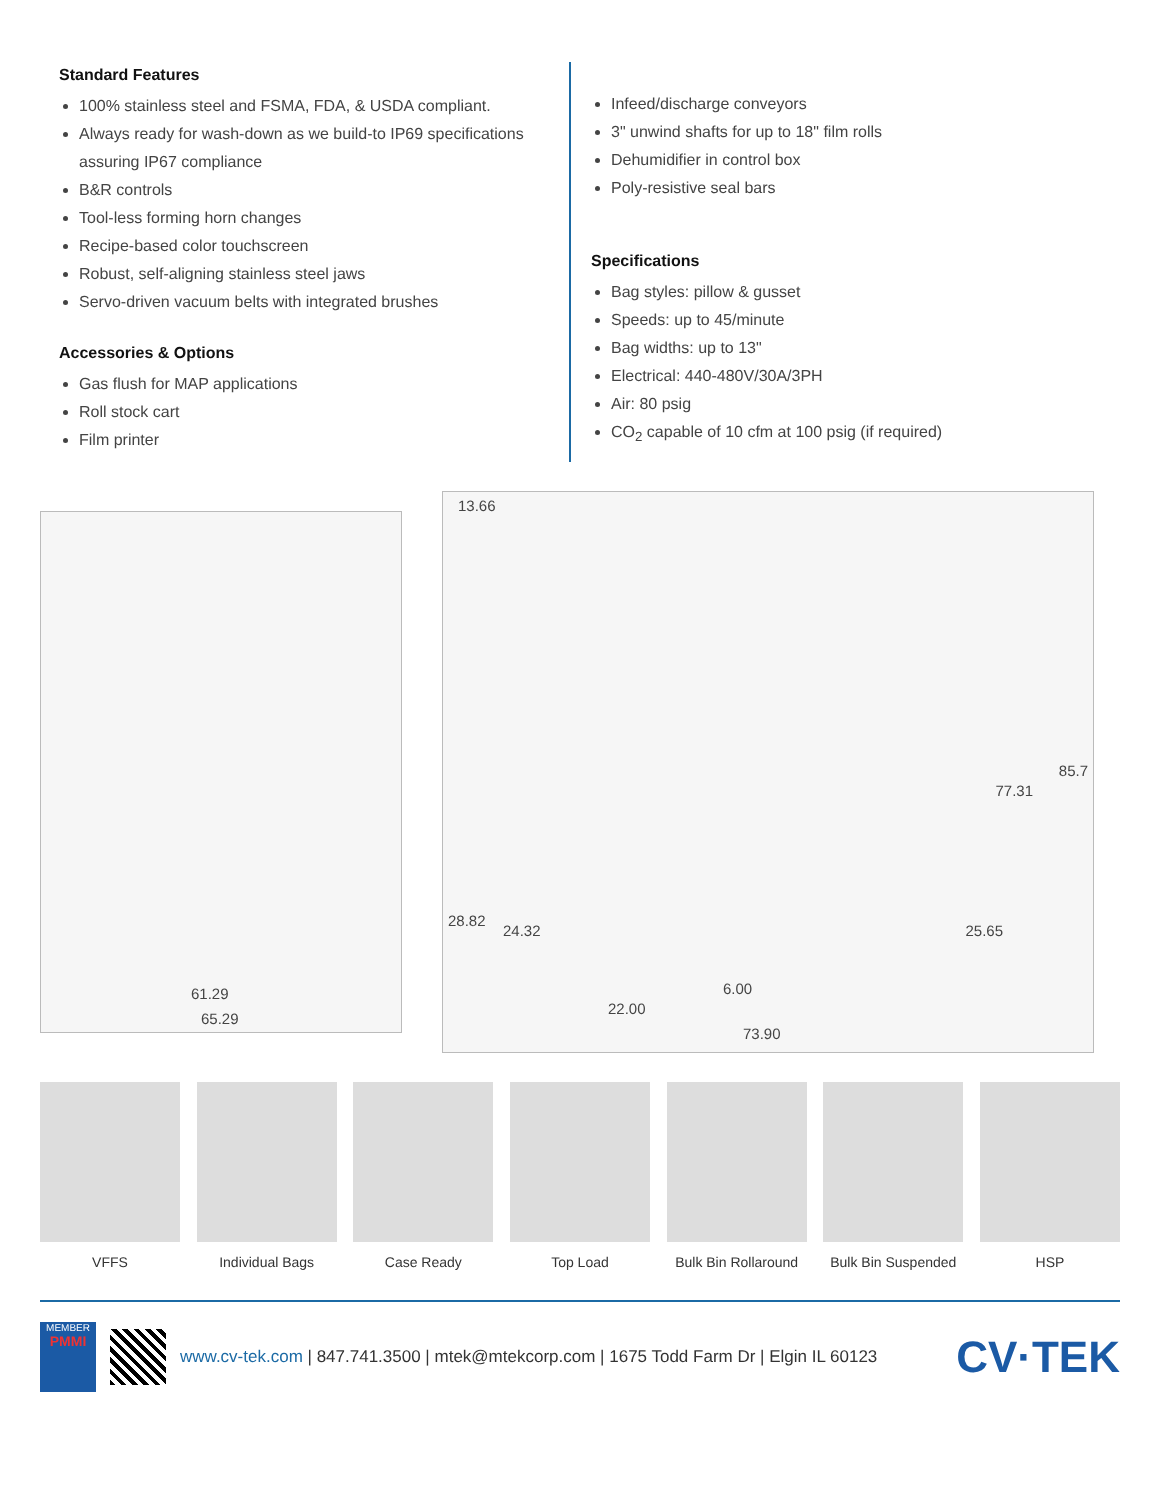Standard Features
100% stainless steel and FSMA, FDA, & USDA compliant.
Always ready for wash-down as we build-to IP69 specifications assuring IP67 compliance
B&R controls
Tool-less forming horn changes
Recipe-based color touchscreen
Robust, self-aligning stainless steel jaws
Servo-driven vacuum belts with integrated brushes
Accessories & Options
Gas flush for MAP applications
Roll stock cart
Film printer
Infeed/discharge conveyors
3" unwind shafts for up to 18" film rolls
Dehumidifier in control box
Poly-resistive seal bars
Specifications
Bag styles: pillow & gusset
Speeds: up to 45/minute
Bag widths: up to 13"
Electrical: 440-480V/30A/3PH
Air: 80 psig
CO<sub>2</sub> capable of 10 cfm at 100 psig (if required)
61.29
65.29
13.66
85.7
77.31
28.82
24.32 25.65
6.00
22.00
73.90
VFFS Individual Bags Case Ready Top Load Bulk Bin Rollaround
Bulk Bin Suspended
HSP
MEMBER
PMMI
www.cv-tek.com | 847.741.3500 | mtek@mtekcorp.com | 1675 Todd Farm Dr | Elgin IL 60123 CV·TEK